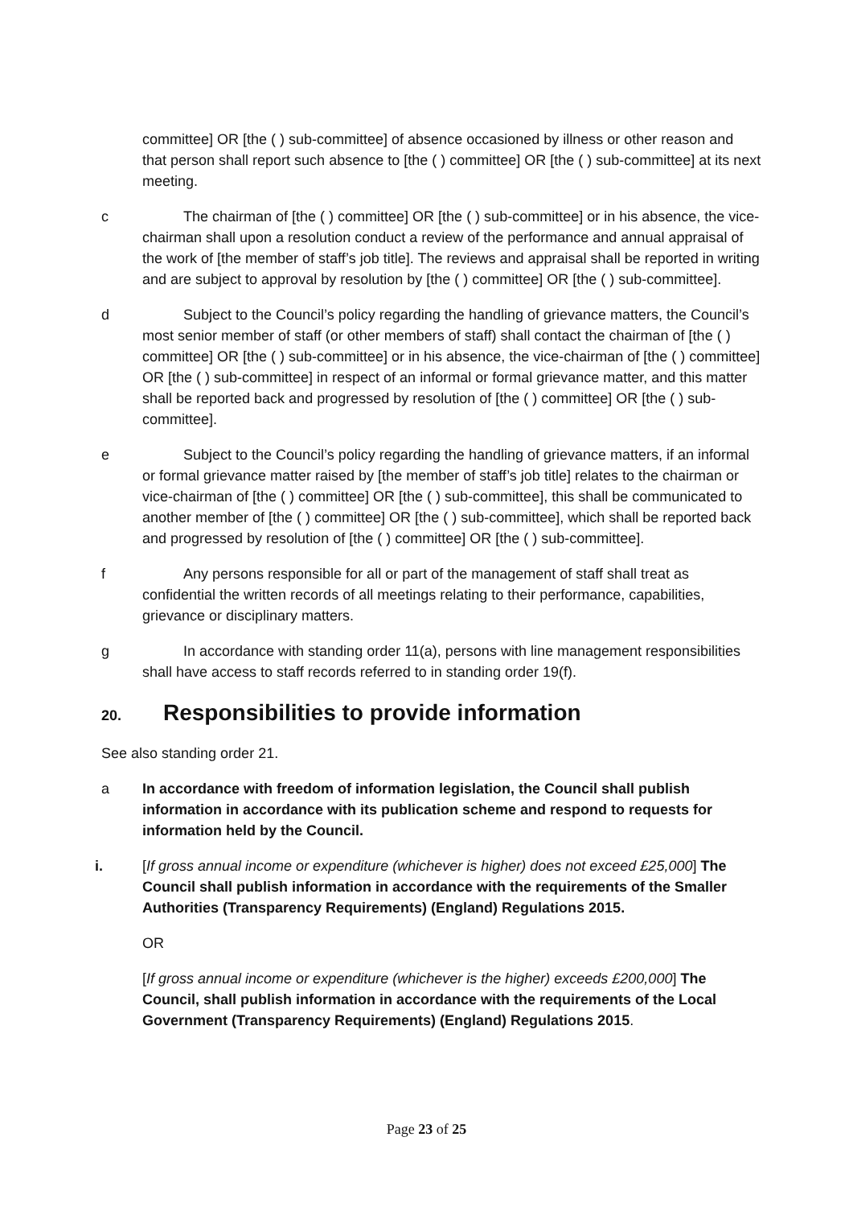committee] OR [the ( ) sub-committee] of absence occasioned by illness or other reason and that person shall report such absence to [the ( ) committee] OR [the ( ) sub-committee] at its next meeting.
c The chairman of [the ( ) committee] OR [the ( ) sub-committee] or in his absence, the vice-chairman shall upon a resolution conduct a review of the performance and annual appraisal of the work of [the member of staff’s job title]. The reviews and appraisal shall be reported in writing and are subject to approval by resolution by [the ( ) committee] OR [the ( ) sub-committee].
d Subject to the Council’s policy regarding the handling of grievance matters, the Council’s most senior member of staff (or other members of staff) shall contact the chairman of [the ( ) committee] OR [the ( ) sub-committee] or in his absence, the vice-chairman of [the ( ) committee] OR [the ( ) sub-committee] in respect of an informal or formal grievance matter, and this matter shall be reported back and progressed by resolution of [the ( ) committee] OR [the ( ) sub-committee].
e Subject to the Council’s policy regarding the handling of grievance matters, if an informal or formal grievance matter raised by [the member of staff’s job title] relates to the chairman or vice-chairman of [the ( ) committee] OR [the ( ) sub-committee], this shall be communicated to another member of [the ( ) committee] OR [the ( ) sub-committee], which shall be reported back and progressed by resolution of [the ( ) committee] OR [the ( ) sub-committee].
f Any persons responsible for all or part of the management of staff shall treat as confidential the written records of all meetings relating to their performance, capabilities, grievance or disciplinary matters.
g In accordance with standing order 11(a), persons with line management responsibilities shall have access to staff records referred to in standing order 19(f).
20. Responsibilities to provide information
See also standing order 21.
a In accordance with freedom of information legislation, the Council shall publish information in accordance with its publication scheme and respond to requests for information held by the Council.
i. [If gross annual income or expenditure (whichever is higher) does not exceed £25,000] The Council shall publish information in accordance with the requirements of the Smaller Authorities (Transparency Requirements) (England) Regulations 2015.
OR
[If gross annual income or expenditure (whichever is the higher) exceeds £200,000] The Council, shall publish information in accordance with the requirements of the Local Government (Transparency Requirements) (England) Regulations 2015.
Page 23 of 25